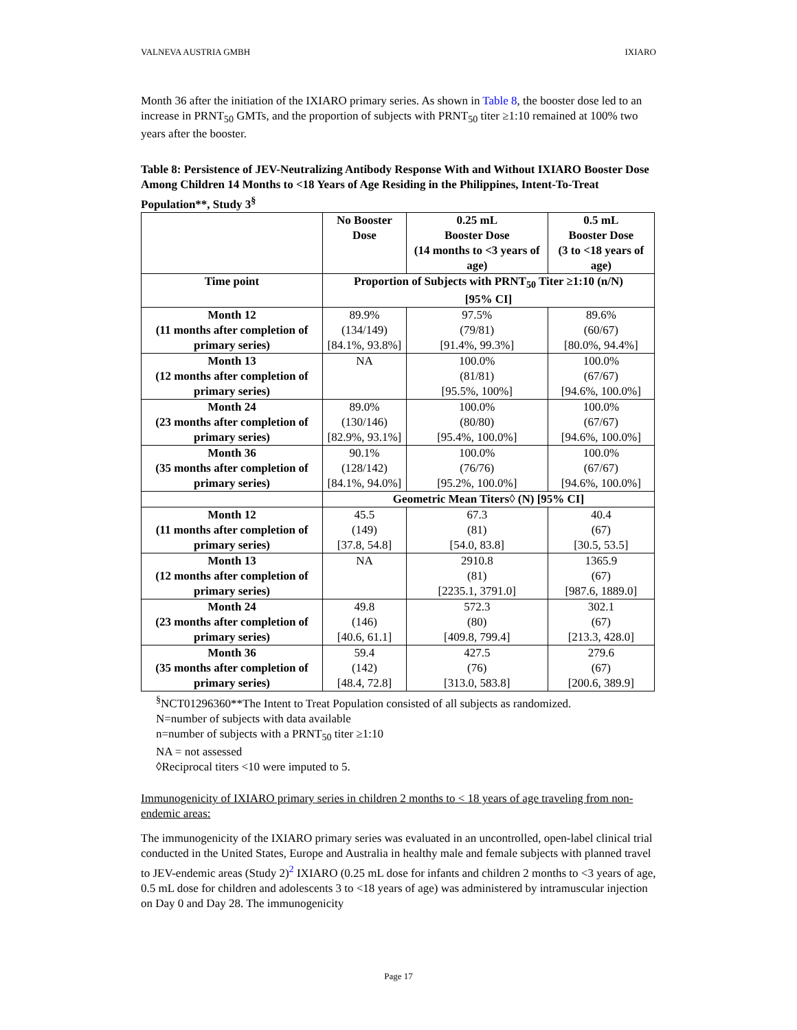VALNEVA AUSTRIA GMBH IXIARO
Month 36 after the initiation of the IXIARO primary series. As shown in Table 8, the booster dose led to an increase in PRNT<sub>50</sub> GMTs, and the proportion of subjects with PRNT<sub>50</sub> titer ≥1:10 remained at 100% two years after the booster.
Table 8: Persistence of JEV-Neutralizing Antibody Response With and Without IXIARO Booster Dose Among Children 14 Months to <18 Years of Age Residing in the Philippines, Intent-To-Treat Population**, Study 3<sup>§</sup>
| | No Booster Dose | 0.25 mL Booster Dose (14 months to <3 years of age) | 0.5 mL Booster Dose (3 to <18 years of age) |
| --- | --- | --- | --- |
| Time point | Proportion of Subjects with PRNT<sub>50</sub> Titer ≥1:10 (n/N) [95% CI] | | |
| Month 12 (11 months after completion of primary series) | 89.9% (134/149) [84.1%, 93.8%] | 97.5% (79/81) [91.4%, 99.3%] | 89.6% (60/67) [80.0%, 94.4%] |
| Month 13 (12 months after completion of primary series) | NA | 100.0% (81/81) [95.5%, 100%] | 100.0% (67/67) [94.6%, 100.0%] |
| Month 24 (23 months after completion of primary series) | 89.0% (130/146) [82.9%, 93.1%] | 100.0% (80/80) [95.4%, 100.0%] | 100.0% (67/67) [94.6%, 100.0%] |
| Month 36 (35 months after completion of primary series) | 90.1% (128/142) [84.1%, 94.0%] | 100.0% (76/76) [95.2%, 100.0%] | 100.0% (67/67) [94.6%, 100.0%] |
| | Geometric Mean Titers◊ (N) [95% CI] | | |
| Month 12 (11 months after completion of primary series) | 45.5 (149) [37.8, 54.8] | 67.3 (81) [54.0, 83.8] | 40.4 (67) [30.5, 53.5] |
| Month 13 (12 months after completion of primary series) | NA | 2910.8 (81) [2235.1, 3791.0] | 1365.9 (67) [987.6, 1889.0] |
| Month 24 (23 months after completion of primary series) | 49.8 (146) [40.6, 61.1] | 572.3 (80) [409.8, 799.4] | 302.1 (67) [213.3, 428.0] |
| Month 36 (35 months after completion of primary series) | 59.4 (142) [48.4, 72.8] | 427.5 (76) [313.0, 583.8] | 279.6 (67) [200.6, 389.9] |
<sup>§</sup> NCT01296360**The Intent to Treat Population consisted of all subjects as randomized.
N=number of subjects with data available
n=number of subjects with a PRNT<sub>50</sub> titer ≥1:10
NA = not assessed
◊Reciprocal titers <10 were imputed to 5.
Immunogenicity of IXIARO primary series in children 2 months to < 18 years of age traveling from non-endemic areas:
The immunogenicity of the IXIARO primary series was evaluated in an uncontrolled, open-label clinical trial conducted in the United States, Europe and Australia in healthy male and female subjects with planned travel to JEV-endemic areas (Study 2)<sup>2</sup> IXIARO (0.25 mL dose for infants and children 2 months to <3 years of age, 0.5 mL dose for children and adolescents 3 to <18 years of age) was administered by intramuscular injection on Day 0 and Day 28. The immunogenicity
Page 17